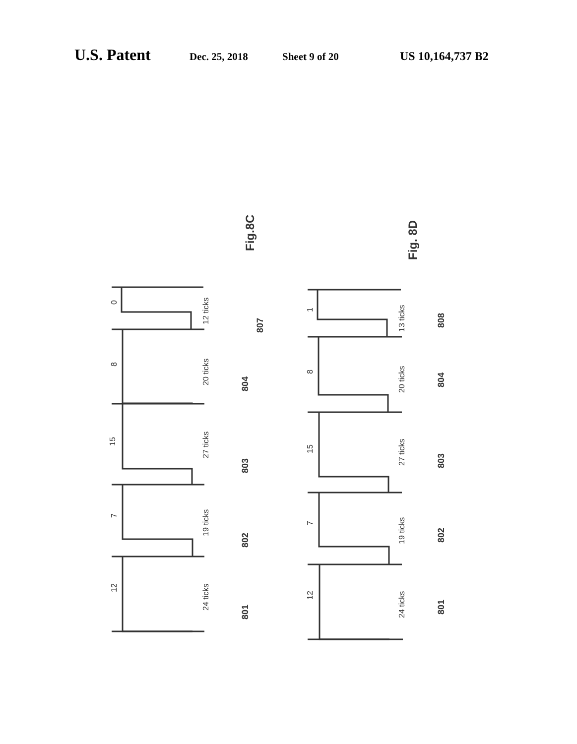U.S. Patent Dec. 25, 2018 Sheet 9 of 20 US 10,164,737 B2
0
8
15
7
12
12 ticks
20 ticks
27 ticks
19 ticks
24 ticks
1
8
15
7
12
13 ticks
20 ticks
27 ticks
19 ticks
24 ticks
807
804
803
802
801
808
804
803
802
801
Fig.8C
Fig. 8D